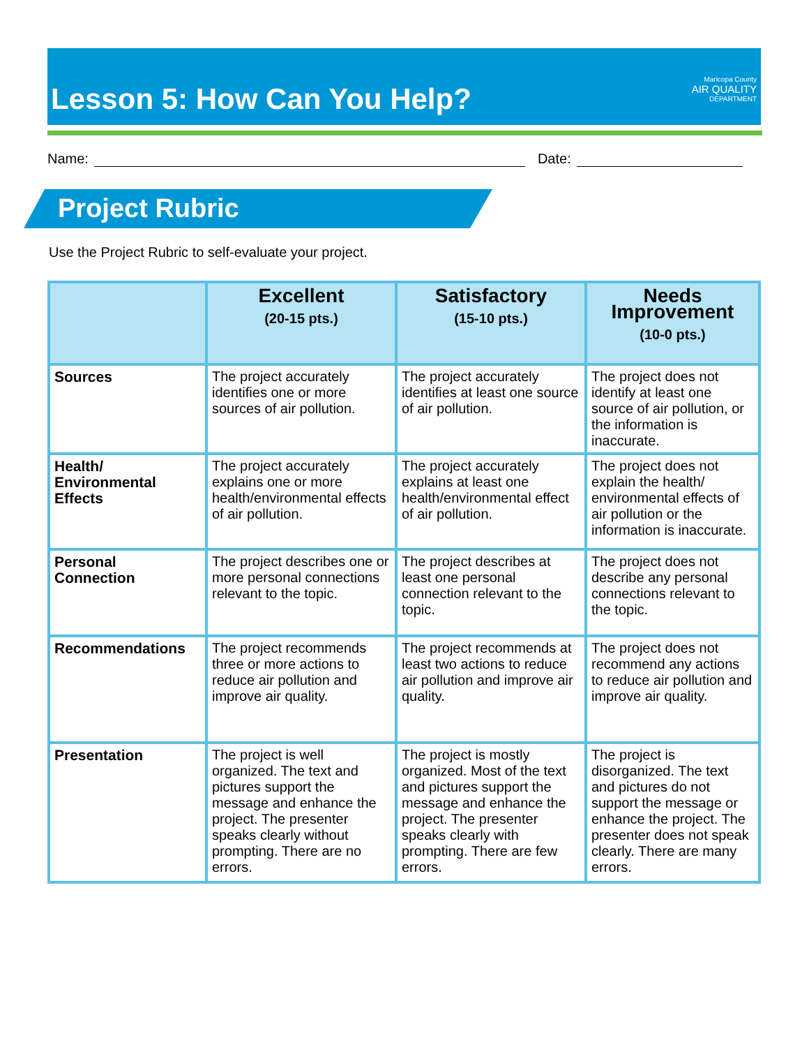Lesson 5: How Can You Help?
Maricopa County
AIR QUALITY
DEPARTMENT
Name: Date:
Project Rubric
Use the Project Rubric to self-evaluate your project.
| | Excellent (20-15 pts.) | Satisfactory (15-10 pts.) | Needs Improvement (10-0 pts.) |
| --- | --- | --- | --- |
| Sources | The project accurately identifies one or more sources of air pollution. | The project accurately identifies at least one source of air pollution. | The project does not identify at least one source of air pollution, or the information is inaccurate. |
| Health/ Environmental Effects | The project accurately explains one or more health/environmental effects of air pollution. | The project accurately explains at least one health/environmental effect of air pollution. | The project does not explain the health/ environmental effects of air pollution or the information is inaccurate. |
| Personal Connection | The project describes one or more personal connections relevant to the topic. | The project describes at least one personal connection relevant to the topic. | The project does not describe any personal connections relevant to the topic. |
| Recommendations | The project recommends three or more actions to reduce air pollution and improve air quality. | The project recommends at least two actions to reduce air pollution and improve air quality. | The project does not recommend any actions to reduce air pollution and improve air quality. |
| Presentation | The project is well organized. The text and pictures support the message and enhance the project. The presenter speaks clearly without prompting. There are no errors. | The project is mostly organized. Most of the text and pictures support the message and enhance the project. The presenter speaks clearly with prompting. There are few errors. | The project is disorganized. The text and pictures do not support the message or enhance the project. The presenter does not speak clearly. There are many errors. |